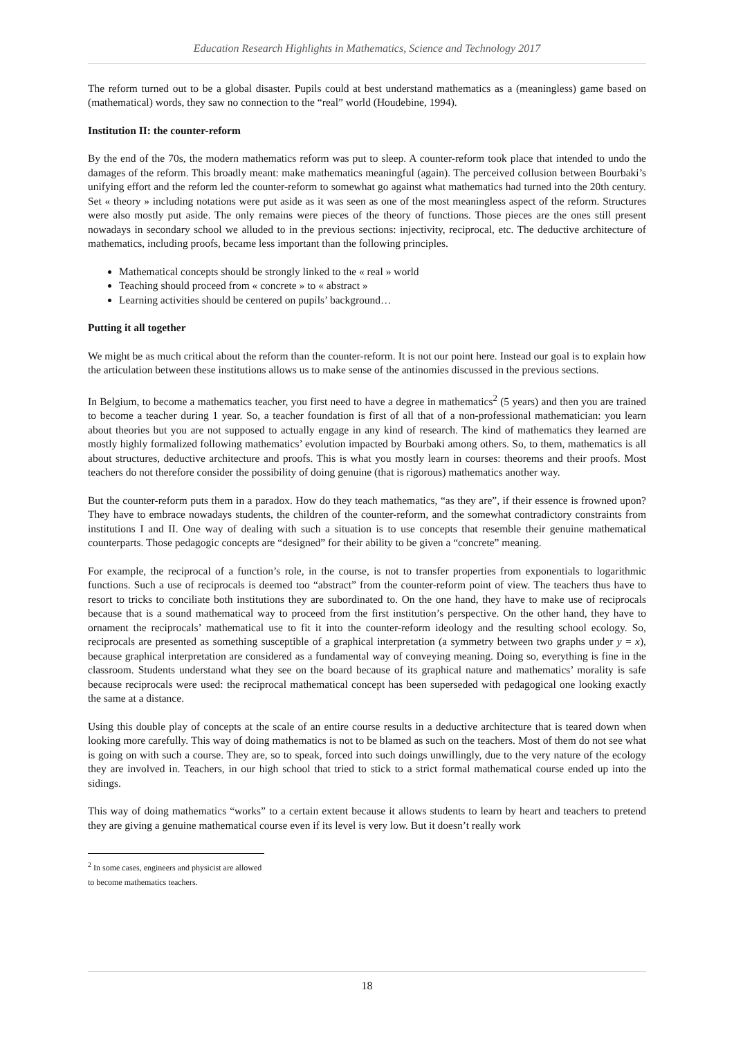Education Research Highlights in Mathematics, Science and Technology 2017
The reform turned out to be a global disaster. Pupils could at best understand mathematics as a (meaningless) game based on (mathematical) words, they saw no connection to the “real” world (Houdebine, 1994).
Institution II: the counter-reform
By the end of the 70s, the modern mathematics reform was put to sleep. A counter-reform took place that intended to undo the damages of the reform. This broadly meant: make mathematics meaningful (again). The perceived collusion between Bourbaki’s unifying effort and the reform led the counter-reform to somewhat go against what mathematics had turned into the 20th century. Set « theory » including notations were put aside as it was seen as one of the most meaningless aspect of the reform. Structures were also mostly put aside. The only remains were pieces of the theory of functions. Those pieces are the ones still present nowadays in secondary school we alluded to in the previous sections: injectivity, reciprocal, etc. The deductive architecture of mathematics, including proofs, became less important than the following principles.
Mathematical concepts should be strongly linked to the « real » world
Teaching should proceed from « concrete » to « abstract »
Learning activities should be centered on pupils’ background…
Putting it all together
We might be as much critical about the reform than the counter-reform. It is not our point here. Instead our goal is to explain how the articulation between these institutions allows us to make sense of the antinomies discussed in the previous sections.
In Belgium, to become a mathematics teacher, you first need to have a degree in mathematics<sup>2</sup> (5 years) and then you are trained to become a teacher during 1 year. So, a teacher foundation is first of all that of a non-professional mathematician: you learn about theories but you are not supposed to actually engage in any kind of research. The kind of mathematics they learned are mostly highly formalized following mathematics’ evolution impacted by Bourbaki among others. So, to them, mathematics is all about structures, deductive architecture and proofs. This is what you mostly learn in courses: theorems and their proofs. Most teachers do not therefore consider the possibility of doing genuine (that is rigorous) mathematics another way.
But the counter-reform puts them in a paradox. How do they teach mathematics, “as they are”, if their essence is frowned upon? They have to embrace nowadays students, the children of the counter-reform, and the somewhat contradictory constraints from institutions I and II. One way of dealing with such a situation is to use concepts that resemble their genuine mathematical counterparts. Those pedagogic concepts are “designed” for their ability to be given a “concrete” meaning.
For example, the reciprocal of a function’s role, in the course, is not to transfer properties from exponentials to logarithmic functions. Such a use of reciprocals is deemed too “abstract” from the counter-reform point of view. The teachers thus have to resort to tricks to conciliate both institutions they are subordinated to. On the one hand, they have to make use of reciprocals because that is a sound mathematical way to proceed from the first institution’s perspective. On the other hand, they have to ornament the reciprocals’ mathematical use to fit it into the counter-reform ideology and the resulting school ecology. So, reciprocals are presented as something susceptible of a graphical interpretation (a symmetry between two graphs under y = x), because graphical interpretation are considered as a fundamental way of conveying meaning. Doing so, everything is fine in the classroom. Students understand what they see on the board because of its graphical nature and mathematics’ morality is safe because reciprocals were used: the reciprocal mathematical concept has been superseded with pedagogical one looking exactly the same at a distance.
Using this double play of concepts at the scale of an entire course results in a deductive architecture that is teared down when looking more carefully. This way of doing mathematics is not to be blamed as such on the teachers. Most of them do not see what is going on with such a course. They are, so to speak, forced into such doings unwillingly, due to the very nature of the ecology they are involved in. Teachers, in our high school that tried to stick to a strict formal mathematical course ended up into the sidings.
This way of doing mathematics “works” to a certain extent because it allows students to learn by heart and teachers to pretend they are giving a genuine mathematical course even if its level is very low. But it doesn’t really work
<sup>2</sup> In some cases, engineers and physicist are allowed to become mathematics teachers.
18